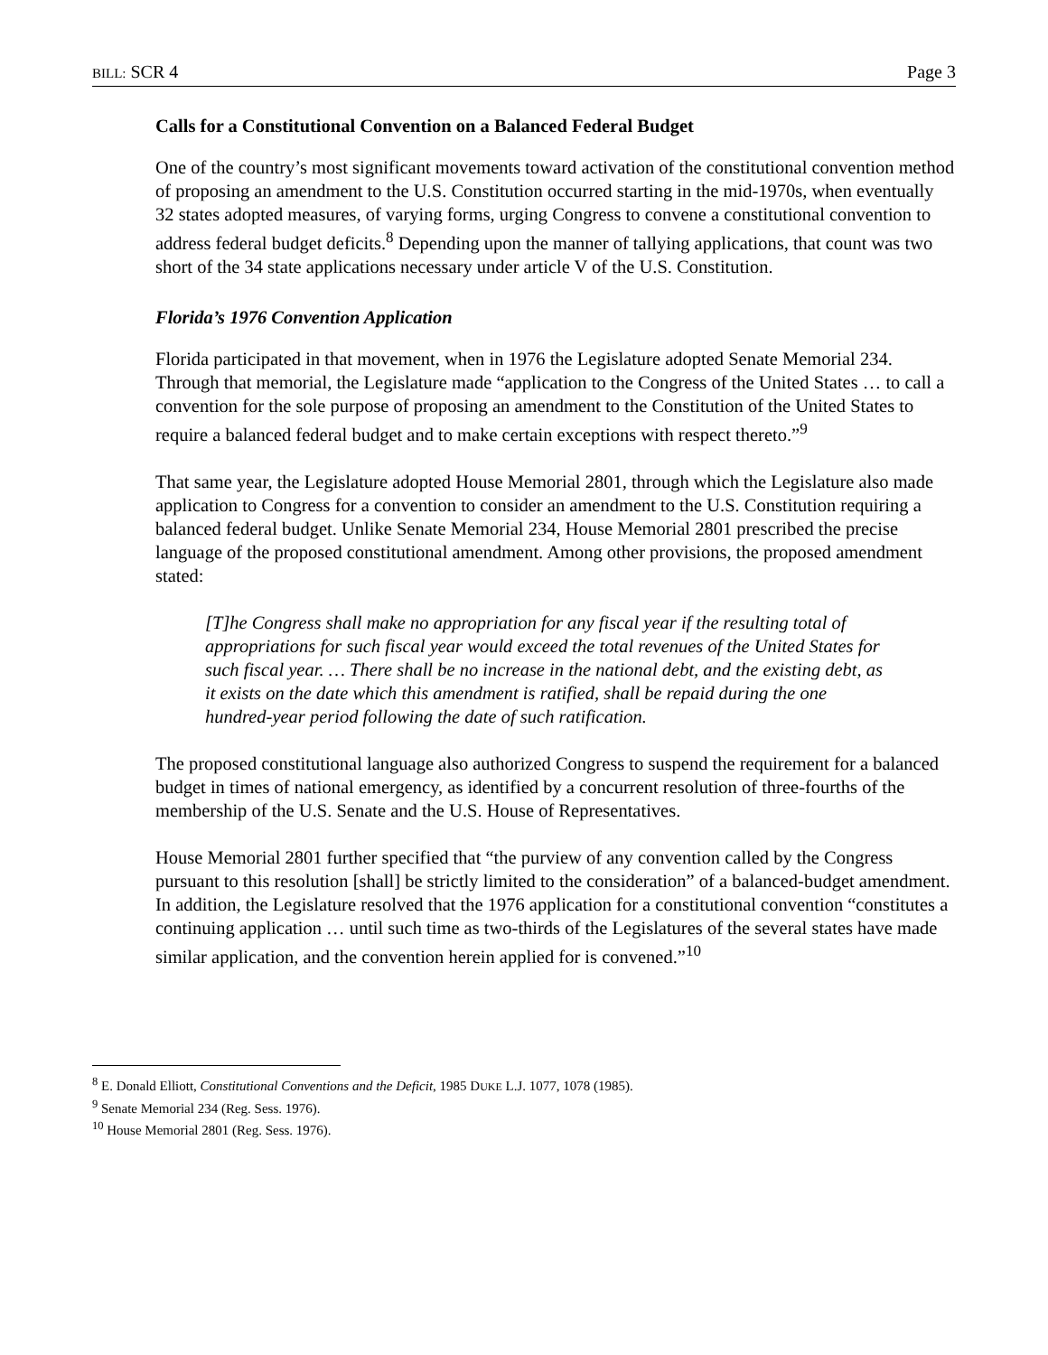BILL: SCR 4 Page 3
Calls for a Constitutional Convention on a Balanced Federal Budget
One of the country’s most significant movements toward activation of the constitutional convention method of proposing an amendment to the U.S. Constitution occurred starting in the mid-1970s, when eventually 32 states adopted measures, of varying forms, urging Congress to convene a constitutional convention to address federal budget deficits.<sup>8</sup> Depending upon the manner of tallying applications, that count was two short of the 34 state applications necessary under article V of the U.S. Constitution.
Florida’s 1976 Convention Application
Florida participated in that movement, when in 1976 the Legislature adopted Senate Memorial 234. Through that memorial, the Legislature made “application to the Congress of the United States … to call a convention for the sole purpose of proposing an amendment to the Constitution of the United States to require a balanced federal budget and to make certain exceptions with respect thereto.”<sup>9</sup>
That same year, the Legislature adopted House Memorial 2801, through which the Legislature also made application to Congress for a convention to consider an amendment to the U.S. Constitution requiring a balanced federal budget. Unlike Senate Memorial 234, House Memorial 2801 prescribed the precise language of the proposed constitutional amendment. Among other provisions, the proposed amendment stated:
[T]he Congress shall make no appropriation for any fiscal year if the resulting total of appropriations for such fiscal year would exceed the total revenues of the United States for such fiscal year. … There shall be no increase in the national debt, and the existing debt, as it exists on the date which this amendment is ratified, shall be repaid during the one hundred-year period following the date of such ratification.
The proposed constitutional language also authorized Congress to suspend the requirement for a balanced budget in times of national emergency, as identified by a concurrent resolution of three-fourths of the membership of the U.S. Senate and the U.S. House of Representatives.
House Memorial 2801 further specified that “the purview of any convention called by the Congress pursuant to this resolution [shall] be strictly limited to the consideration” of a balanced-budget amendment. In addition, the Legislature resolved that the 1976 application for a constitutional convention “constitutes a continuing application … until such time as two-thirds of the Legislatures of the several states have made similar application, and the convention herein applied for is convened.”<sup>10</sup>
<sup>8</sup> E. Donald Elliott, Constitutional Conventions and the Deficit, 1985 DUKE L.J. 1077, 1078 (1985).
<sup>9</sup> Senate Memorial 234 (Reg. Sess. 1976).
<sup>10</sup> House Memorial 2801 (Reg. Sess. 1976).